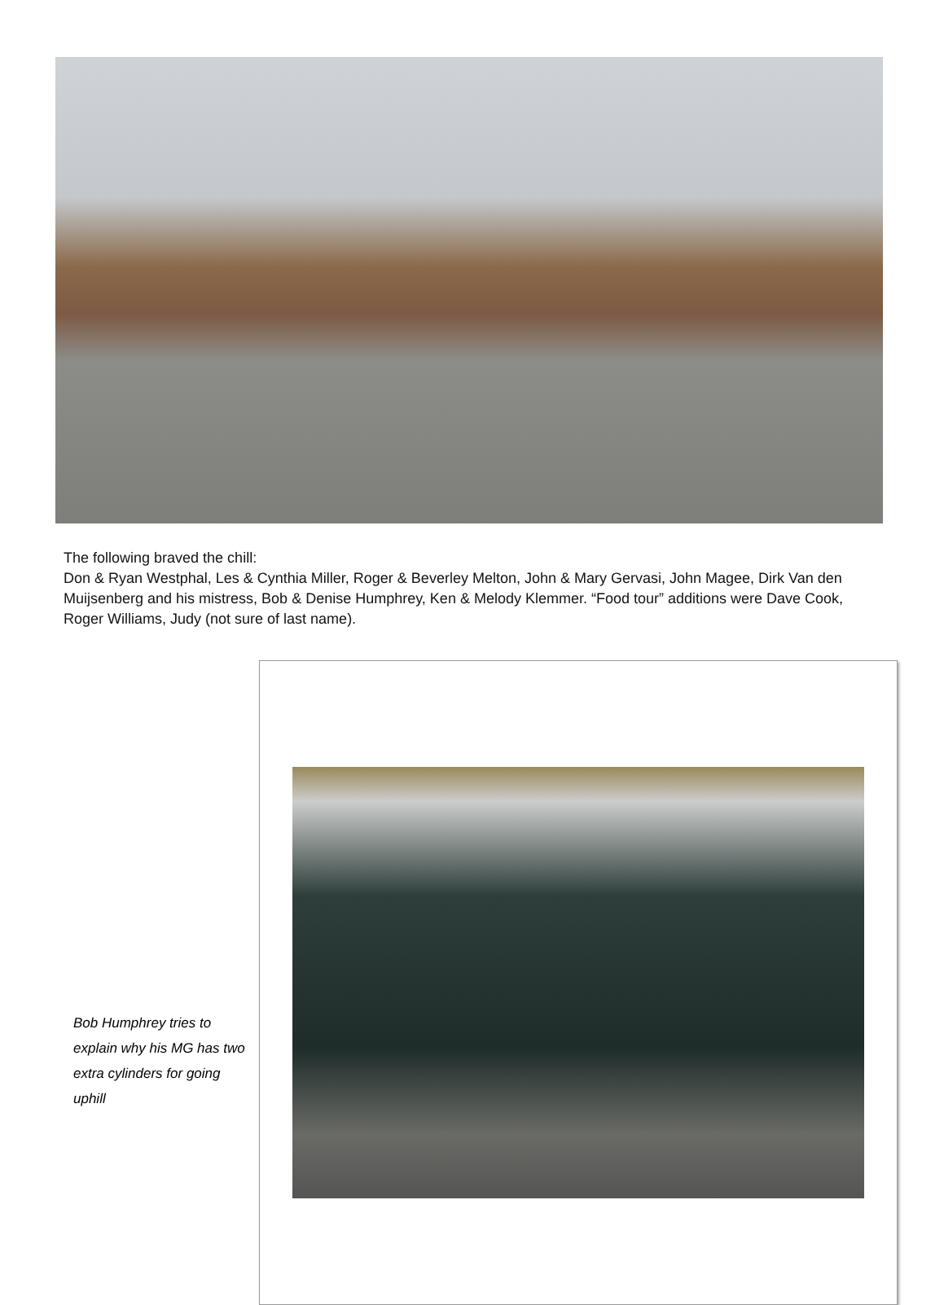The following braved the chill:
Don & Ryan Westphal, Les & Cynthia Miller, Roger & Beverley Melton, John & Mary Gervasi, John Magee, Dirk Van den Muijsenberg and his mistress, Bob & Denise Humphrey, Ken & Melody Klemmer. “Food tour” additions were Dave Cook, Roger Williams, Judy (not sure of last name).
Bob Humphrey tries to explain why his MG has two extra cylinders for going uphill